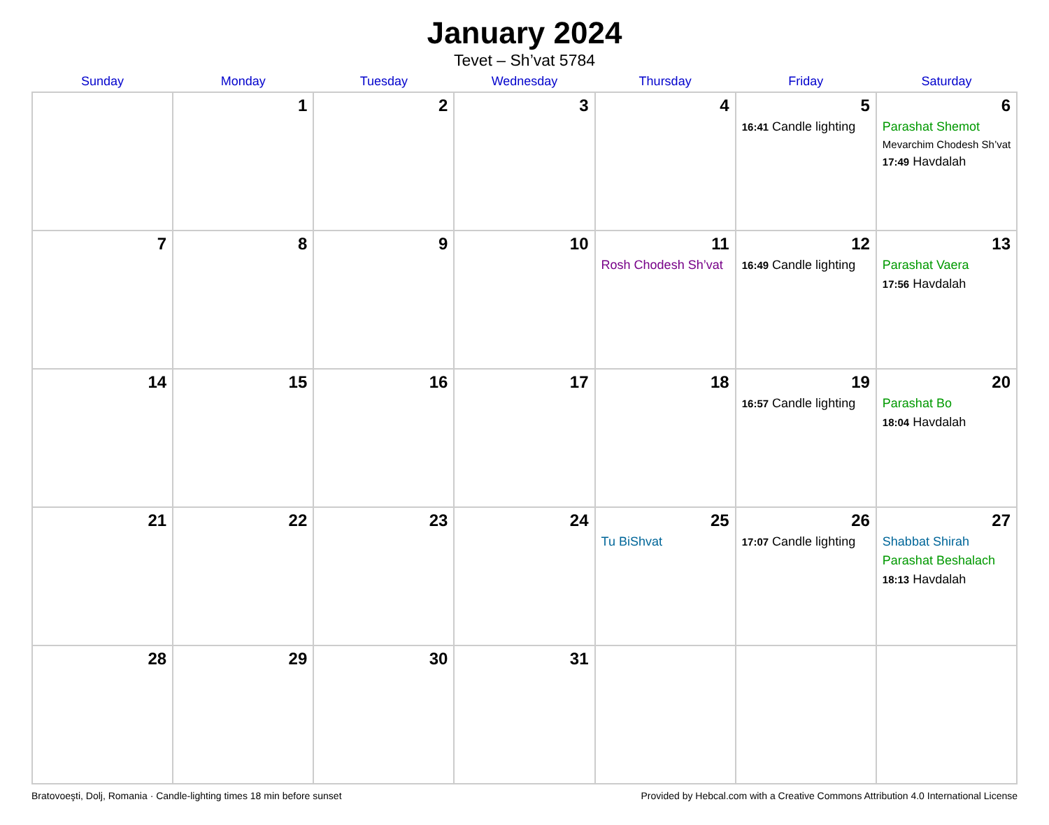January 2024
Tevet – Sh’vat 5784
| Sunday | Monday | Tuesday | Wednesday | Thursday | Friday | Saturday |
| --- | --- | --- | --- | --- | --- | --- |
| | 1 | 2 | 3 | 4 | 5 16:41 Candle lighting | 6 Parashat Shemot Mevarchim Chodesh Sh’vat 17:49 Havdalah |
| 7 | 8 | 9 | 10 | 11 Rosh Chodesh Sh’vat | 12 16:49 Candle lighting | 13 Parashat Vaera 17:56 Havdalah |
| 14 | 15 | 16 | 17 | 18 | 19 16:57 Candle lighting | 20 Parashat Bo 18:04 Havdalah |
| 21 | 22 | 23 | 24 | 25 Tu BiShvat | 26 17:07 Candle lighting | 27 Shabbat Shirah Parashat Beshalach 18:13 Havdalah |
| 28 | 29 | 30 | 31 | | | |
Bratovoeşti, Dolj, Romania · Candle-lighting times 18 min before sunset Provided by Hebcal.com with a Creative Commons Attribution 4.0 International License